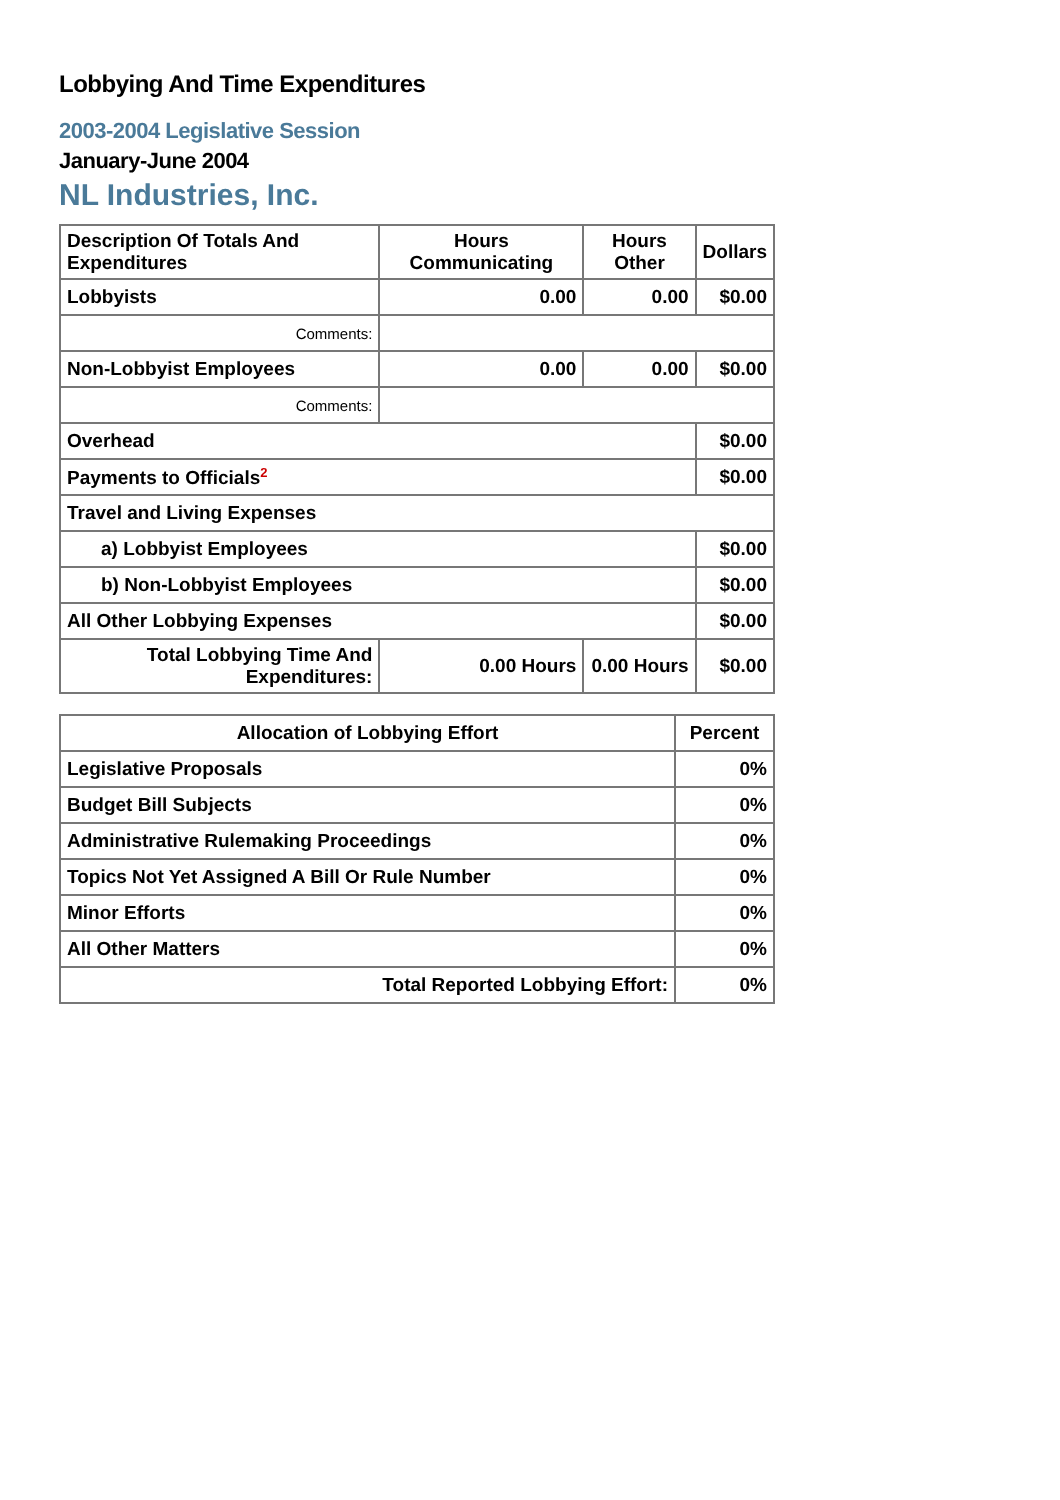Lobbying And Time Expenditures
2003-2004 Legislative Session
January-June 2004
NL Industries, Inc.
| Description Of Totals And Expenditures | Hours Communicating | Hours Other | Dollars |
| --- | --- | --- | --- |
| Lobbyists | 0.00 | 0.00 | $0.00 |
| Comments: | | | |
| Non-Lobbyist Employees | 0.00 | 0.00 | $0.00 |
| Comments: | | | |
| Overhead | | | $0.00 |
| Payments to Officials<sup>2</sup> | | | $0.00 |
| Travel and Living Expenses | | | |
| a) Lobbyist Employees | | | $0.00 |
| b) Non-Lobbyist Employees | | | $0.00 |
| All Other Lobbying Expenses | | | $0.00 |
| Total Lobbying Time And Expenditures: | 0.00 Hours | 0.00 Hours | $0.00 |
| Allocation of Lobbying Effort | Percent |
| --- | --- |
| Legislative Proposals | 0% |
| Budget Bill Subjects | 0% |
| Administrative Rulemaking Proceedings | 0% |
| Topics Not Yet Assigned A Bill Or Rule Number | 0% |
| Minor Efforts | 0% |
| All Other Matters | 0% |
| Total Reported Lobbying Effort: | 0% |